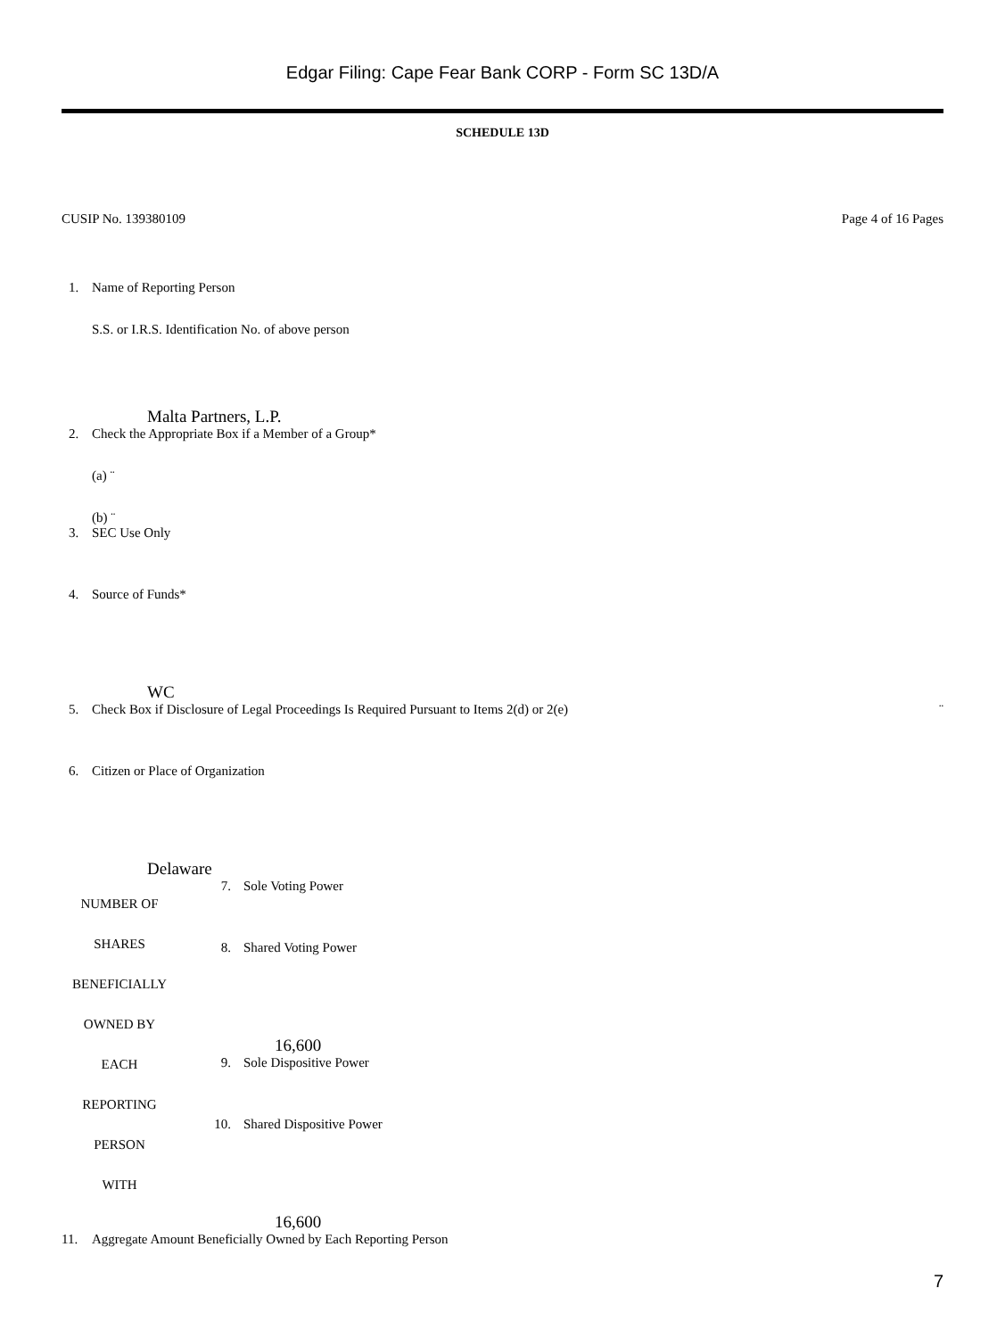Edgar Filing: Cape Fear Bank CORP - Form SC 13D/A
SCHEDULE 13D
CUSIP No. 139380109 Page 4 of 16 Pages
1. Name of Reporting Person
S.S. or I.R.S. Identification No. of above person
Malta Partners, L.P.
2. Check the Appropriate Box if a Member of a Group*
(a) ¨
(b) ¨
3. SEC Use Only
4. Source of Funds*
WC
5. Check Box if Disclosure of Legal Proceedings Is Required Pursuant to Items 2(d) or 2(e) ¨
6. Citizen or Place of Organization
Delaware
| NUMBER OF SHARES BENEFICIALLY OWNED BY EACH REPORTING PERSON WITH | 7. Sole Voting Power 8. Shared Voting Power 16,600 9. Sole Dispositive Power 10. Shared Dispositive Power 16,600 |
11. Aggregate Amount Beneficially Owned by Each Reporting Person
7